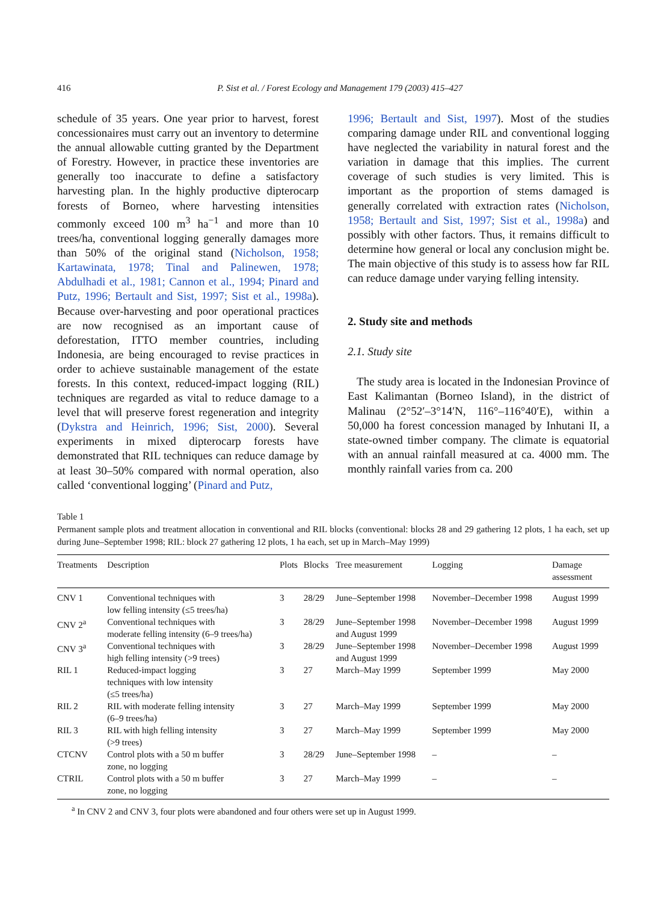416 P. Sist et al. / Forest Ecology and Management 179 (2003) 415–427
schedule of 35 years. One year prior to harvest, forest concessionaires must carry out an inventory to determine the annual allowable cutting granted by the Department of Forestry. However, in practice these inventories are generally too inaccurate to define a satisfactory harvesting plan. In the highly productive dipterocarp forests of Borneo, where harvesting intensities commonly exceed 100 m<sup>3</sup> ha<sup>−1</sup> and more than 10 trees/ha, conventional logging generally damages more than 50% of the original stand (Nicholson, 1958; Kartawinata, 1978; Tinal and Palinewen, 1978; Abdulhadi et al., 1981; Cannon et al., 1994; Pinard and Putz, 1996; Bertault and Sist, 1997; Sist et al., 1998a). Because over-harvesting and poor operational practices are now recognised as an important cause of deforestation, ITTO member countries, including Indonesia, are being encouraged to revise practices in order to achieve sustainable management of the estate forests. In this context, reduced-impact logging (RIL) techniques are regarded as vital to reduce damage to a level that will preserve forest regeneration and integrity (Dykstra and Heinrich, 1996; Sist, 2000). Several experiments in mixed dipterocarp forests have demonstrated that RIL techniques can reduce damage by at least 30–50% compared with normal operation, also called ‘conventional logging’ (Pinard and Putz,
1996; Bertault and Sist, 1997). Most of the studies comparing damage under RIL and conventional logging have neglected the variability in natural forest and the variation in damage that this implies. The current coverage of such studies is very limited. This is important as the proportion of stems damaged is generally correlated with extraction rates (Nicholson, 1958; Bertault and Sist, 1997; Sist et al., 1998a) and possibly with other factors. Thus, it remains difficult to determine how general or local any conclusion might be. The main objective of this study is to assess how far RIL can reduce damage under varying felling intensity.
2. Study site and methods
2.1. Study site
The study area is located in the Indonesian Province of East Kalimantan (Borneo Island), in the district of Malinau (2°52′–3°14′N, 116°–116°40′E), within a 50,000 ha forest concession managed by Inhutani II, a state-owned timber company. The climate is equatorial with an annual rainfall measured at ca. 4000 mm. The monthly rainfall varies from ca. 200
Table 1
Permanent sample plots and treatment allocation in conventional and RIL blocks (conventional: blocks 28 and 29 gathering 12 plots, 1 ha each, set up during June–September 1998; RIL: block 27 gathering 12 plots, 1 ha each, set up in March–May 1999)
| Treatments | Description | Plots | Blocks | Tree measurement | Logging | Damage assessment |
| --- | --- | --- | --- | --- | --- | --- |
| CNV 1 | Conventional techniques with low felling intensity (≤5 trees/ha) | 3 | 28/29 | June–September 1998 | November–December 1998 | August 1999 |
| CNV 2<sup>a</sup> | Conventional techniques with moderate felling intensity (6–9 trees/ha) | 3 | 28/29 | June–September 1998 and August 1999 | November–December 1998 | August 1999 |
| CNV 3<sup>a</sup> | Conventional techniques with high felling intensity (>9 trees) | 3 | 28/29 | June–September 1998 and August 1999 | November–December 1998 | August 1999 |
| RIL 1 | Reduced-impact logging techniques with low intensity (≤5 trees/ha) | 3 | 27 | March–May 1999 | September 1999 | May 2000 |
| RIL 2 | RIL with moderate felling intensity (6–9 trees/ha) | 3 | 27 | March–May 1999 | September 1999 | May 2000 |
| RIL 3 | RIL with high felling intensity (>9 trees) | 3 | 27 | March–May 1999 | September 1999 | May 2000 |
| CTCNV | Control plots with a 50 m buffer zone, no logging | 3 | 28/29 | June–September 1998 | – | – |
| CTRIL | Control plots with a 50 m buffer zone, no logging | 3 | 27 | March–May 1999 | – | – |
<sup>a</sup> In CNV 2 and CNV 3, four plots were abandoned and four others were set up in August 1999.